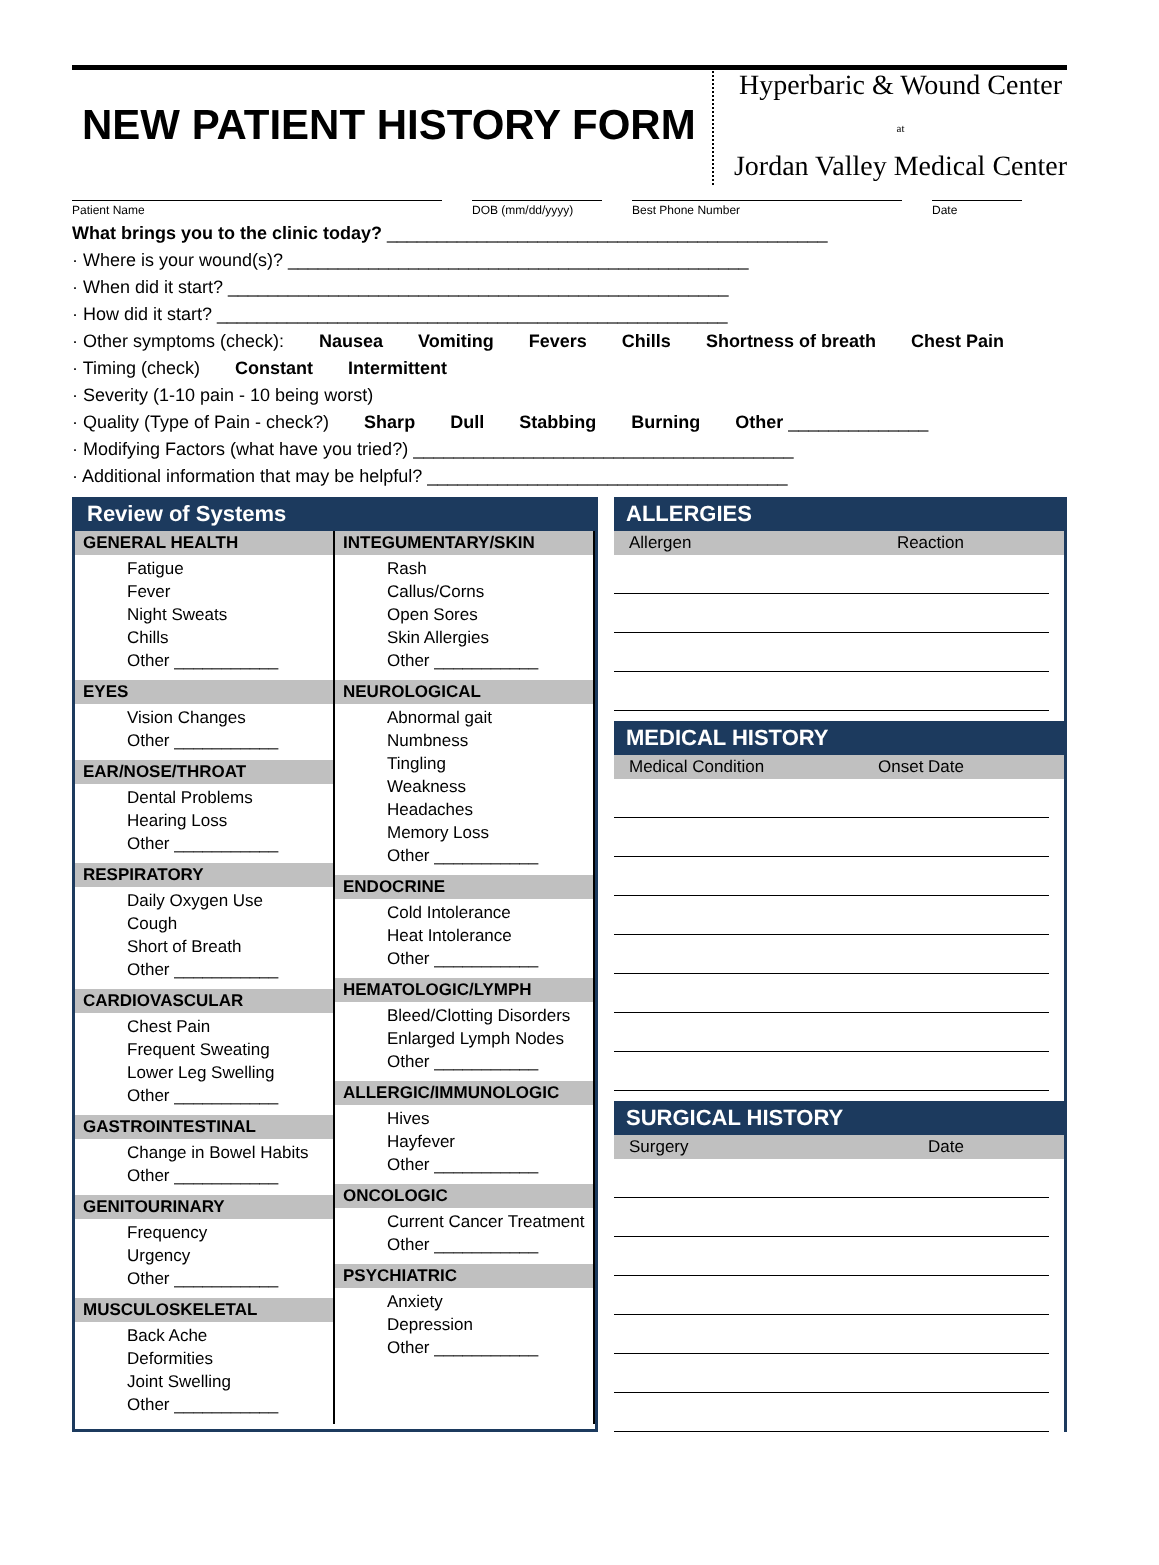NEW PATIENT HISTORY FORM
Hyperbaric & Wound Center
at
Jordan Valley Medical Center
Patient Name DOB (mm/dd/yyyy) Best Phone Number Date
What brings you to the clinic today? ____________________________________________
· Where is your wound(s)? ______________________________________________
· When did it start? __________________________________________________
· How did it start? ___________________________________________________
· Other symptoms (check): Nausea Vomiting Fevers Chills Shortness of breath Chest Pain
· Timing (check) Constant Intermittent
· Severity (1-10 pain - 10 being worst)
· Quality (Type of Pain - check?) Sharp Dull Stabbing Burning Other ______________
· Modifying Factors (what have you tried?) ______________________________________
· Additional information that may be helpful? ____________________________________
Review of Systems
GENERAL HEALTH
Fatigue
Fever
Night Sweats
Chills
Other ___________
EYES
Vision Changes
Other ___________
EAR/NOSE/THROAT
Dental Problems
Hearing Loss
Other ___________
RESPIRATORY
Daily Oxygen Use
Cough
Short of Breath
Other ___________
CARDIOVASCULAR
Chest Pain
Frequent Sweating
Lower Leg Swelling
Other ___________
GASTROINTESTINAL
Change in Bowel Habits
Other ___________
GENITOURINARY
Frequency
Urgency
Other ___________
MUSCULOSKELETAL
Back Ache
Deformities
Joint Swelling
Other ___________
INTEGUMENTARY/SKIN
Rash
Callus/Corns
Open Sores
Skin Allergies
Other ___________
NEUROLOGICAL
Abnormal gait
Numbness
Tingling
Weakness
Headaches
Memory Loss
Other ___________
ENDOCRINE
Cold Intolerance
Heat Intolerance
Other ___________
HEMATOLOGIC/LYMPH
Bleed/Clotting Disorders
Enlarged Lymph Nodes
Other ___________
ALLERGIC/IMMUNOLOGIC
Hives
Hayfever
Other ___________
ONCOLOGIC
Current Cancer Treatment
Other ___________
PSYCHIATRIC
Anxiety
Depression
Other ___________
ALLERGIES
Allergen Reaction
MEDICAL HISTORY
Medical Condition Onset Date
SURGICAL HISTORY
Surgery Date